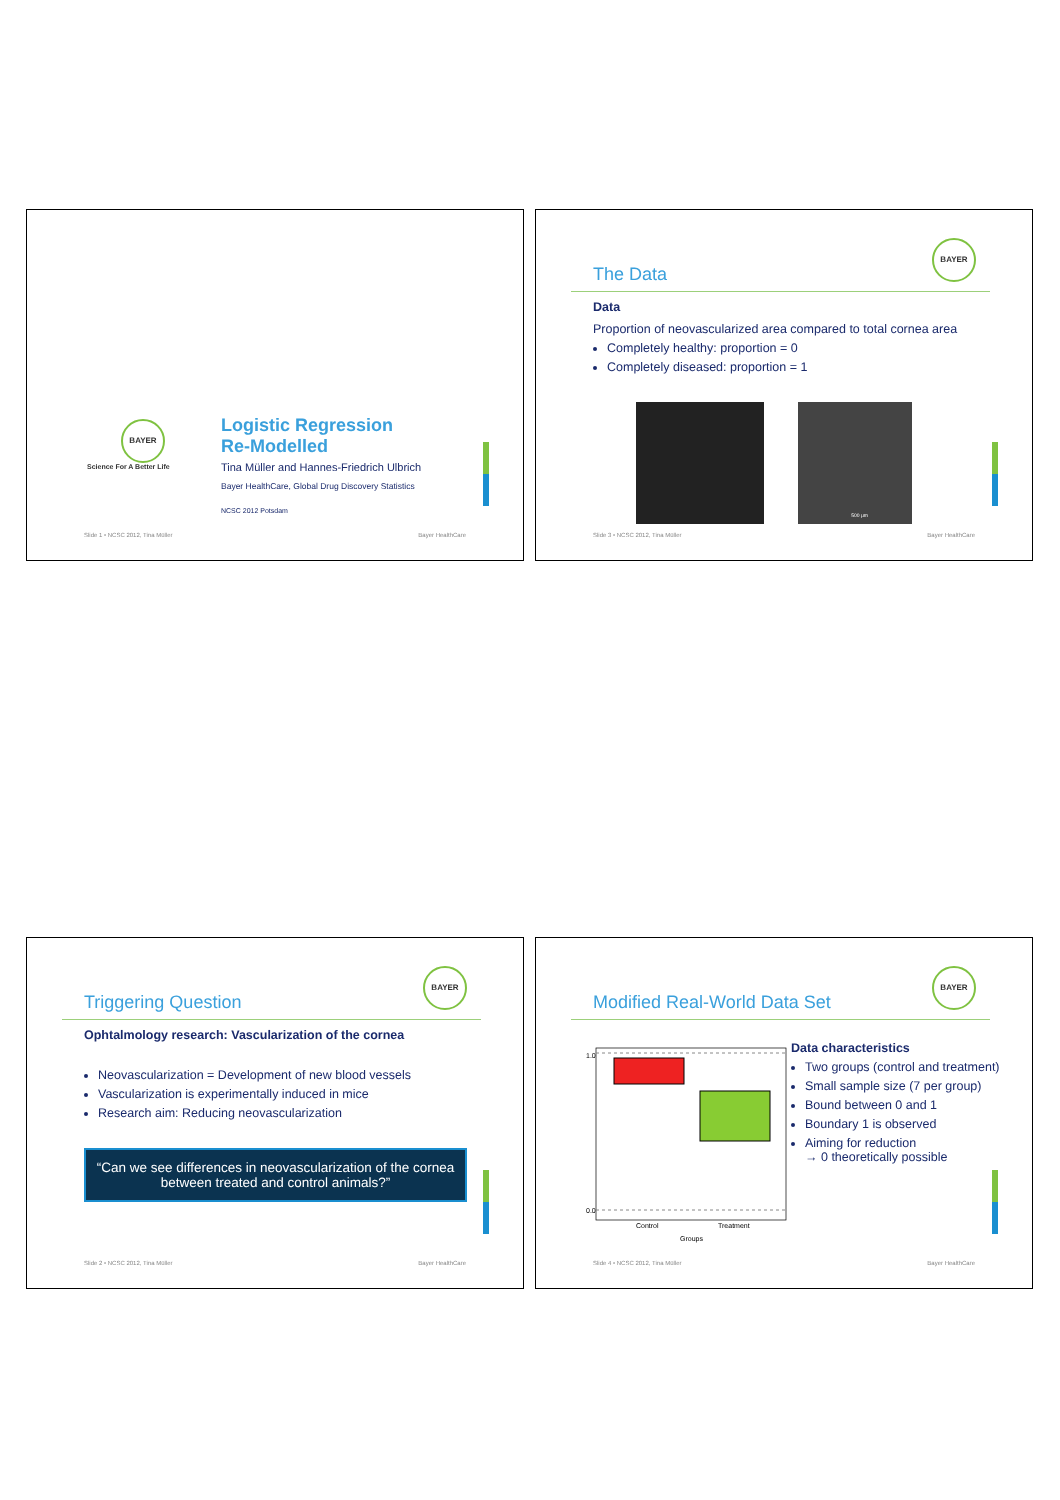BAYER
Science For A Better Life
Logistic Regression
Re-Modelled
Tina Müller and Hannes-Friedrich Ulbrich
Bayer HealthCare, Global Drug Discovery Statistics
NCSC 2012 Potsdam
Slide 1 • NCSC 2012, Tina Müller Bayer HealthCare
BAYER
The Data
Data
Proportion of neovascularized area compared to total cornea area
Completely healthy: proportion = 0
Completely diseased: proportion = 1
500 µm
Slide 3 • NCSC 2012, Tina Müller Bayer HealthCare
BAYER
Triggering Question
Ophtalmology research: Vascularization of the cornea
Neovascularization = Development of new blood vessels
Vascularization is experimentally induced in mice
Research aim: Reducing neovascularization
“Can we see differences in neovascularization of the cornea between treated and control animals?”
Slide 2 • NCSC 2012, Tina Müller Bayer HealthCare
BAYER
Modified Real-World Data Set
0.0
1.0
Control
Treatment
Groups
Data characteristics
Two groups (control and treatment)
Small sample size (7 per group)
Bound between 0 and 1
Boundary 1 is observed
Aiming for reduction
→ 0 theoretically possible
Slide 4 • NCSC 2012, Tina Müller Bayer HealthCare